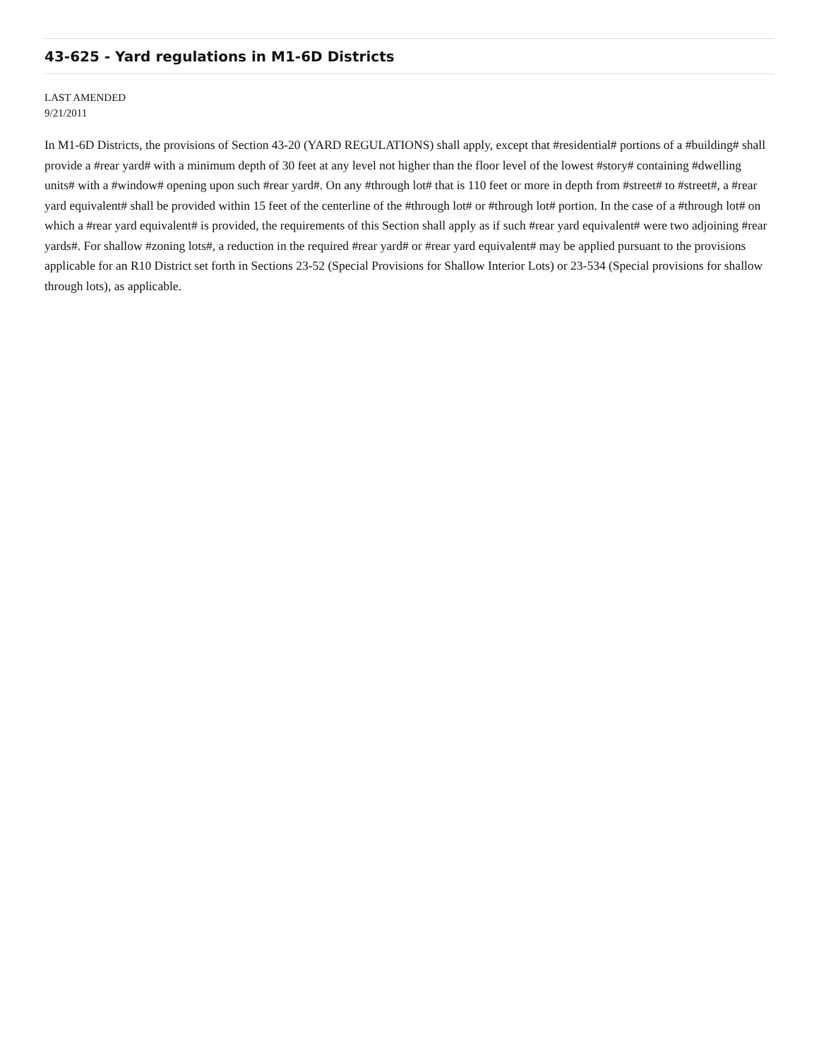43-625 - Yard regulations in M1-6D Districts
LAST AMENDED
9/21/2011
In M1-6D Districts, the provisions of Section 43-20 (YARD REGULATIONS) shall apply, except that #residential# portions of a #building# shall provide a #rear yard# with a minimum depth of 30 feet at any level not higher than the floor level of the lowest #story# containing #dwelling units# with a #window# opening upon such #rear yard#. On any #through lot# that is 110 feet or more in depth from #street# to #street#, a #rear yard equivalent# shall be provided within 15 feet of the centerline of the #through lot# or #through lot# portion. In the case of a #through lot# on which a #rear yard equivalent# is provided, the requirements of this Section shall apply as if such #rear yard equivalent# were two adjoining #rear yards#. For shallow #zoning lots#, a reduction in the required #rear yard# or #rear yard equivalent# may be applied pursuant to the provisions applicable for an R10 District set forth in Sections 23-52 (Special Provisions for Shallow Interior Lots) or 23-534 (Special provisions for shallow through lots), as applicable.